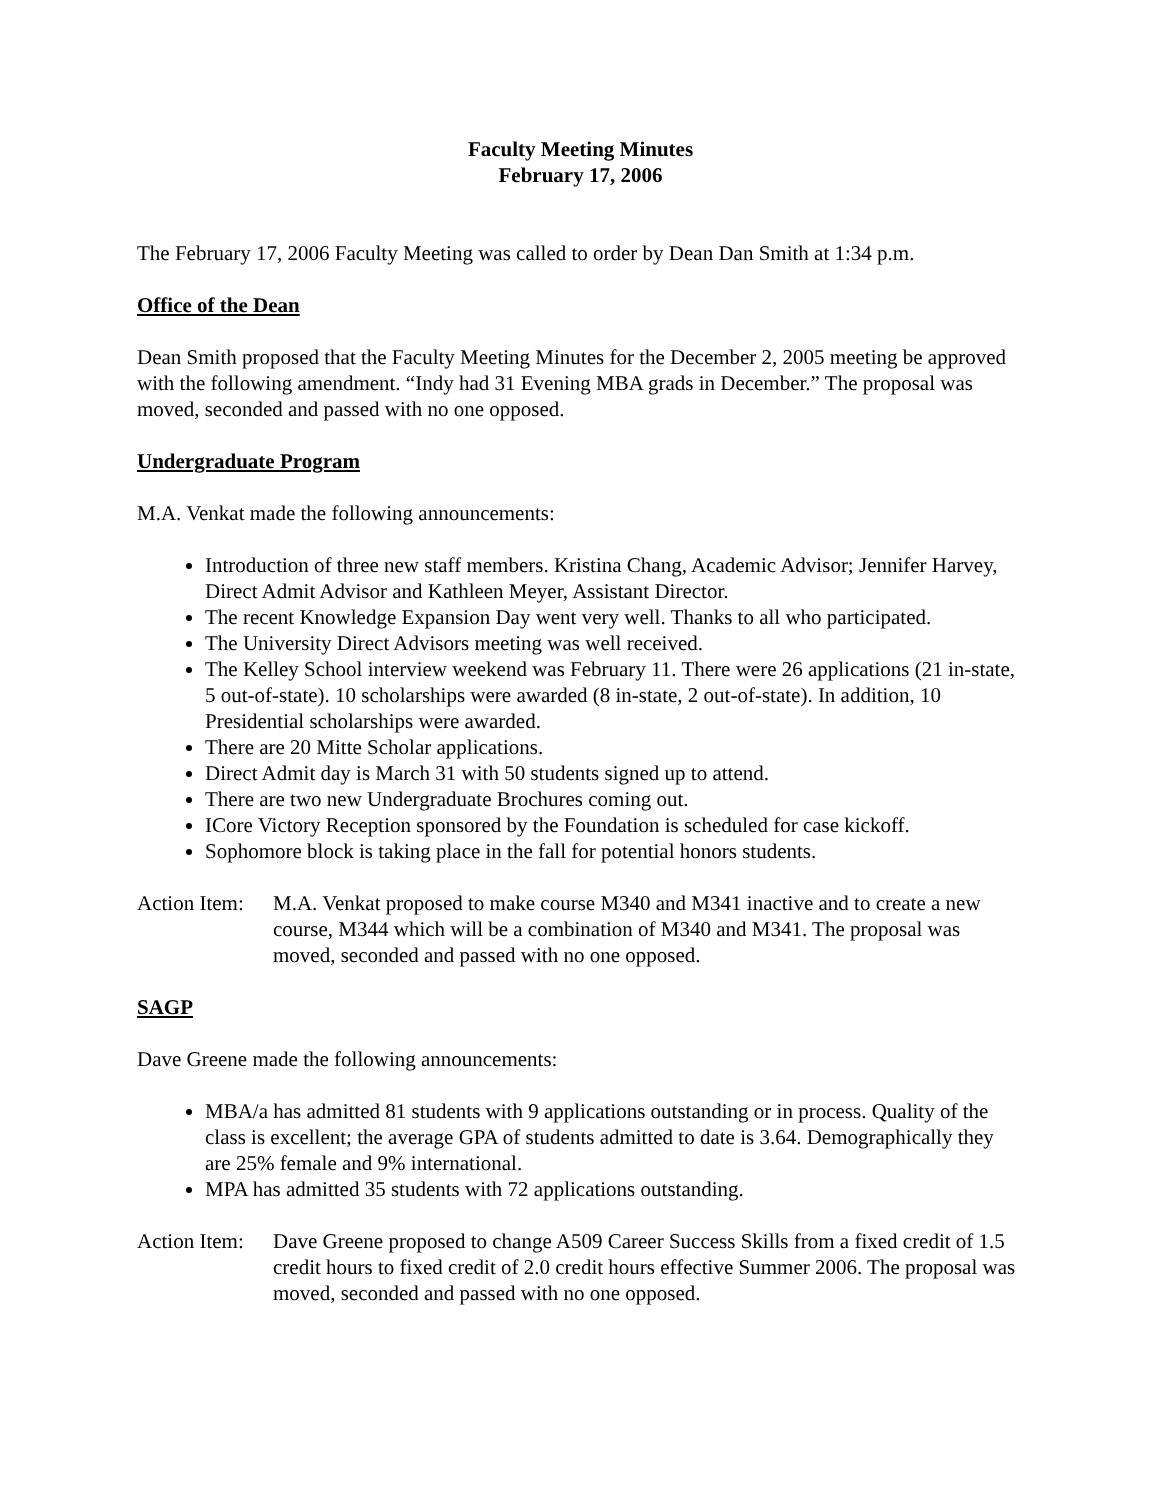Faculty Meeting Minutes
February 17, 2006
The February 17, 2006 Faculty Meeting was called to order by Dean Dan Smith at 1:34 p.m.
Office of the Dean
Dean Smith proposed that the Faculty Meeting Minutes for the December 2, 2005 meeting be approved with the following amendment. “Indy had 31 Evening MBA grads in December.” The proposal was moved, seconded and passed with no one opposed.
Undergraduate Program
M.A. Venkat made the following announcements:
Introduction of three new staff members. Kristina Chang, Academic Advisor; Jennifer Harvey, Direct Admit Advisor and Kathleen Meyer, Assistant Director.
The recent Knowledge Expansion Day went very well. Thanks to all who participated.
The University Direct Advisors meeting was well received.
The Kelley School interview weekend was February 11. There were 26 applications (21 in-state, 5 out-of-state). 10 scholarships were awarded (8 in-state, 2 out-of-state). In addition, 10 Presidential scholarships were awarded.
There are 20 Mitte Scholar applications.
Direct Admit day is March 31 with 50 students signed up to attend.
There are two new Undergraduate Brochures coming out.
ICore Victory Reception sponsored by the Foundation is scheduled for case kickoff.
Sophomore block is taking place in the fall for potential honors students.
Action Item:
M.A. Venkat proposed to make course M340 and M341 inactive and to create a new course, M344 which will be a combination of M340 and M341. The proposal was moved, seconded and passed with no one opposed.
SAGP
Dave Greene made the following announcements:
MBA/a has admitted 81 students with 9 applications outstanding or in process. Quality of the class is excellent; the average GPA of students admitted to date is 3.64. Demographically they are 25% female and 9% international.
MPA has admitted 35 students with 72 applications outstanding.
Action Item:
Dave Greene proposed to change A509 Career Success Skills from a fixed credit of 1.5 credit hours to fixed credit of 2.0 credit hours effective Summer 2006. The proposal was moved, seconded and passed with no one opposed.